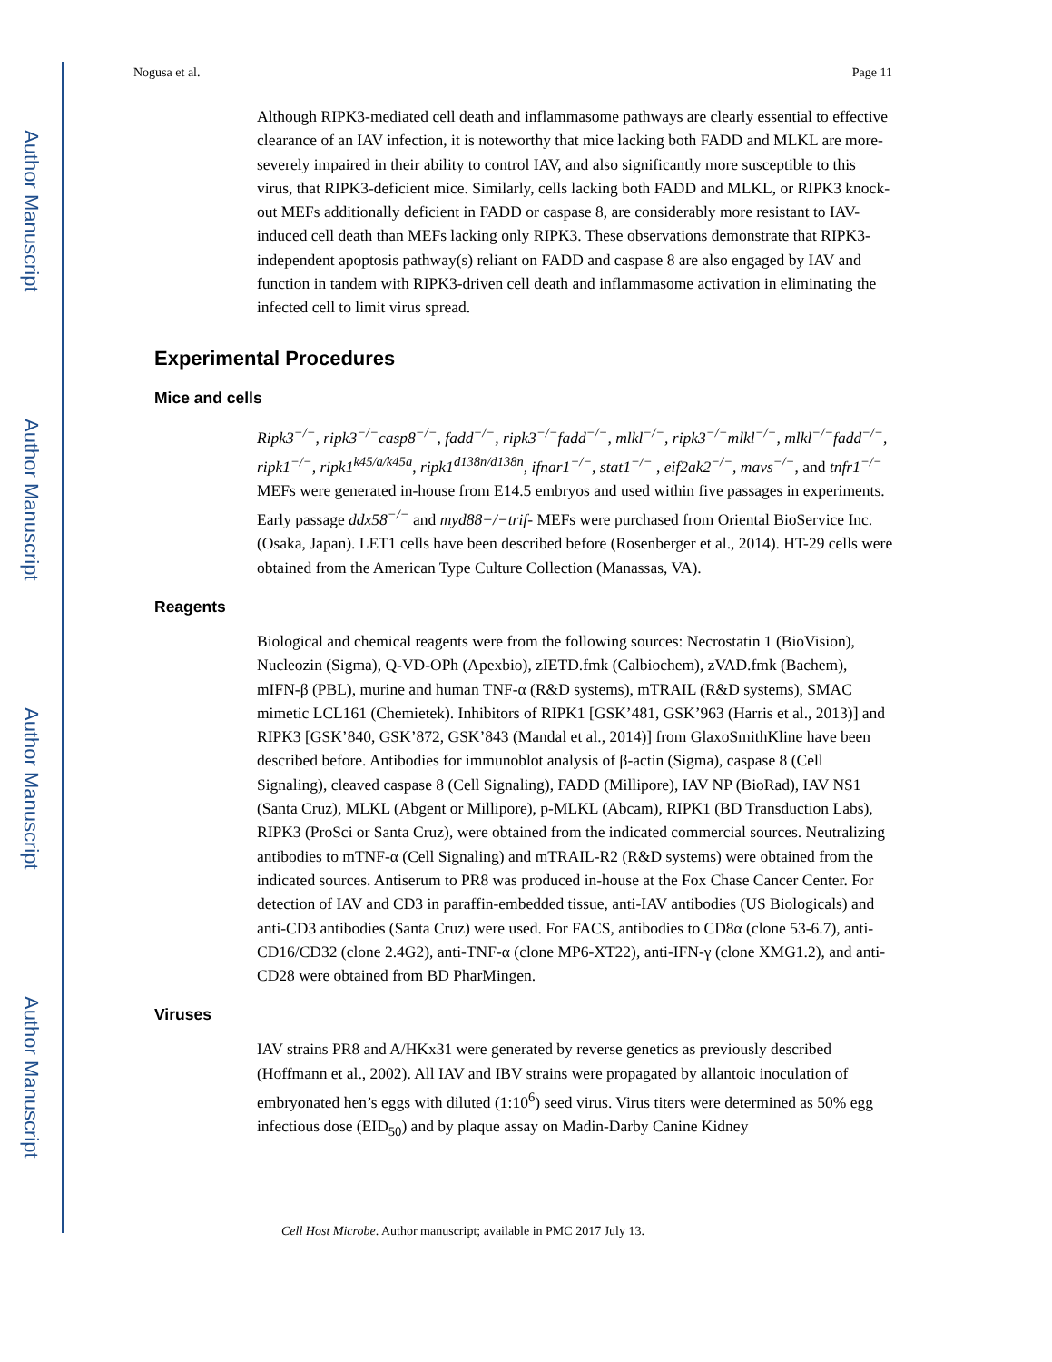Author Manuscript
Author Manuscript
Author Manuscript
Author Manuscript
Nogusa et al. Page 11
Although RIPK3-mediated cell death and inflammasome pathways are clearly essential to effective clearance of an IAV infection, it is noteworthy that mice lacking both FADD and MLKL are more-severely impaired in their ability to control IAV, and also significantly more susceptible to this virus, that RIPK3-deficient mice. Similarly, cells lacking both FADD and MLKL, or RIPK3 knock-out MEFs additionally deficient in FADD or caspase 8, are considerably more resistant to IAV-induced cell death than MEFs lacking only RIPK3. These observations demonstrate that RIPK3-independent apoptosis pathway(s) reliant on FADD and caspase 8 are also engaged by IAV and function in tandem with RIPK3-driven cell death and inflammasome activation in eliminating the infected cell to limit virus spread.
Experimental Procedures
Mice and cells
Ripk3<sup>−/−</sup>, ripk3<sup>−/−</sup>casp8<sup>−/−</sup>, fadd<sup>−/−</sup>, ripk3<sup>−/−</sup>fadd<sup>−/−</sup>, mlkl<sup>−/−</sup>, ripk3<sup>−/−</sup>mlkl<sup>−/−</sup>, mlkl<sup>−/−</sup>fadd<sup>−/−</sup>, ripk1<sup>−/−</sup>, ripk1<sup>k45/a/k45a</sup>, ripk1<sup>d138n/d138n</sup>, ifnar1<sup>−/−</sup>, stat1<sup>−/−</sup> , eif2ak2<sup>−/−</sup>, mavs<sup>−/−</sup>, and tnfr1<sup>−/−</sup> MEFs were generated in-house from E14.5 embryos and used within five passages in experiments. Early passage ddx58<sup>−/−</sup> and myd88−/−trif- MEFs were purchased from Oriental BioService Inc. (Osaka, Japan). LET1 cells have been described before (Rosenberger et al., 2014). HT-29 cells were obtained from the American Type Culture Collection (Manassas, VA).
Reagents
Biological and chemical reagents were from the following sources: Necrostatin 1 (BioVision), Nucleozin (Sigma), Q-VD-OPh (Apexbio), zIETD.fmk (Calbiochem), zVAD.fmk (Bachem), mIFN-β (PBL), murine and human TNF-α (R&D systems), mTRAIL (R&D systems), SMAC mimetic LCL161 (Chemietek). Inhibitors of RIPK1 [GSK’481, GSK’963 (Harris et al., 2013)] and RIPK3 [GSK’840, GSK’872, GSK’843 (Mandal et al., 2014)] from GlaxoSmithKline have been described before. Antibodies for immunoblot analysis of β-actin (Sigma), caspase 8 (Cell Signaling), cleaved caspase 8 (Cell Signaling), FADD (Millipore), IAV NP (BioRad), IAV NS1 (Santa Cruz), MLKL (Abgent or Millipore), p-MLKL (Abcam), RIPK1 (BD Transduction Labs), RIPK3 (ProSci or Santa Cruz), were obtained from the indicated commercial sources. Neutralizing antibodies to mTNF-α (Cell Signaling) and mTRAIL-R2 (R&D systems) were obtained from the indicated sources. Antiserum to PR8 was produced in-house at the Fox Chase Cancer Center. For detection of IAV and CD3 in paraffin-embedded tissue, anti-IAV antibodies (US Biologicals) and anti-CD3 antibodies (Santa Cruz) were used. For FACS, antibodies to CD8α (clone 53-6.7), anti-CD16/CD32 (clone 2.4G2), anti-TNF-α (clone MP6-XT22), anti-IFN-γ (clone XMG1.2), and anti-CD28 were obtained from BD PharMingen.
Viruses
IAV strains PR8 and A/HKx31 were generated by reverse genetics as previously described (Hoffmann et al., 2002). All IAV and IBV strains were propagated by allantoic inoculation of embryonated hen’s eggs with diluted (1:10<sup>6</sup>) seed virus. Virus titers were determined as 50% egg infectious dose (EID<sub>50</sub>) and by plaque assay on Madin-Darby Canine Kidney
Cell Host Microbe. Author manuscript; available in PMC 2017 July 13.